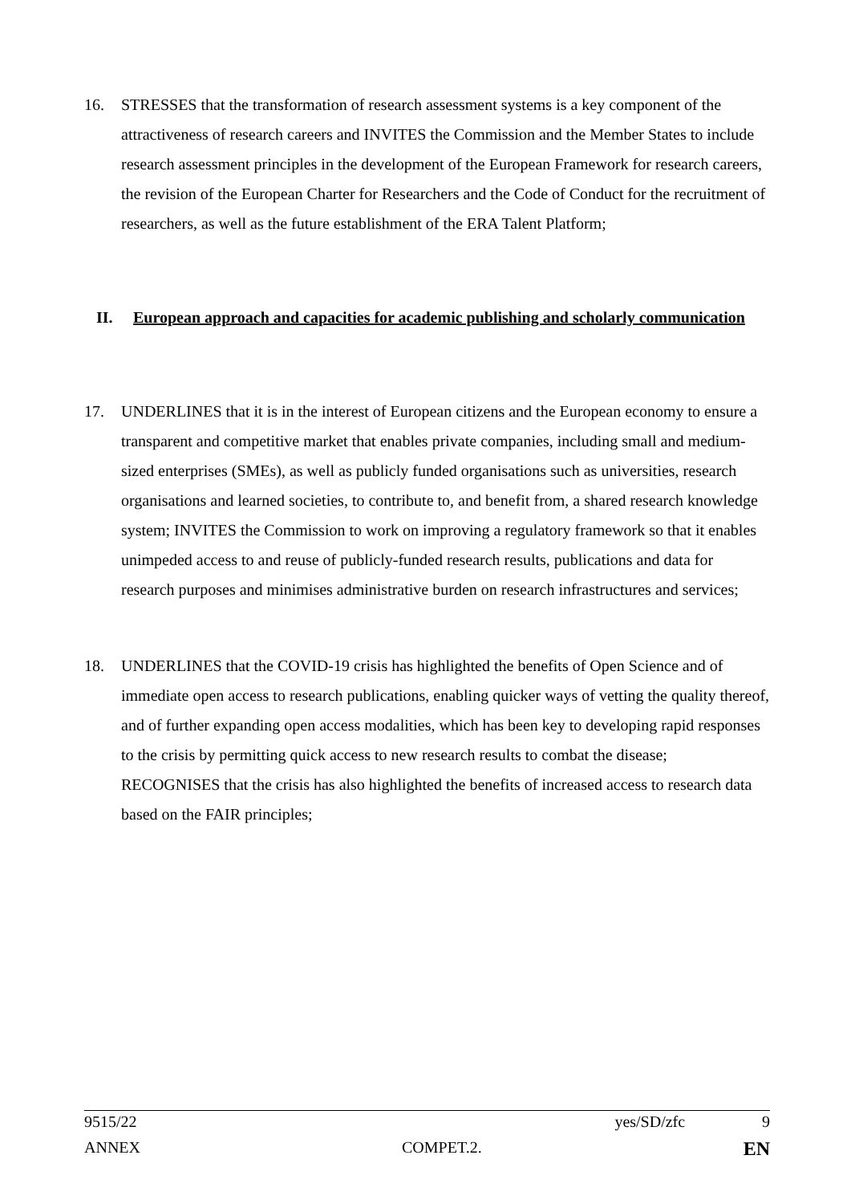16. STRESSES that the transformation of research assessment systems is a key component of the attractiveness of research careers and INVITES the Commission and the Member States to include research assessment principles in the development of the European Framework for research careers, the revision of the European Charter for Researchers and the Code of Conduct for the recruitment of researchers, as well as the future establishment of the ERA Talent Platform;
II. European approach and capacities for academic publishing and scholarly communication
17. UNDERLINES that it is in the interest of European citizens and the European economy to ensure a transparent and competitive market that enables private companies, including small and medium-sized enterprises (SMEs), as well as publicly funded organisations such as universities, research organisations and learned societies, to contribute to, and benefit from, a shared research knowledge system; INVITES the Commission to work on improving a regulatory framework so that it enables unimpeded access to and reuse of publicly-funded research results, publications and data for research purposes and minimises administrative burden on research infrastructures and services;
18. UNDERLINES that the COVID-19 crisis has highlighted the benefits of Open Science and of immediate open access to research publications, enabling quicker ways of vetting the quality thereof, and of further expanding open access modalities, which has been key to developing rapid responses to the crisis by permitting quick access to new research results to combat the disease; RECOGNISES that the crisis has also highlighted the benefits of increased access to research data based on the FAIR principles;
9515/22 yes/SD/zfc 9
ANNEX COMPET.2. EN